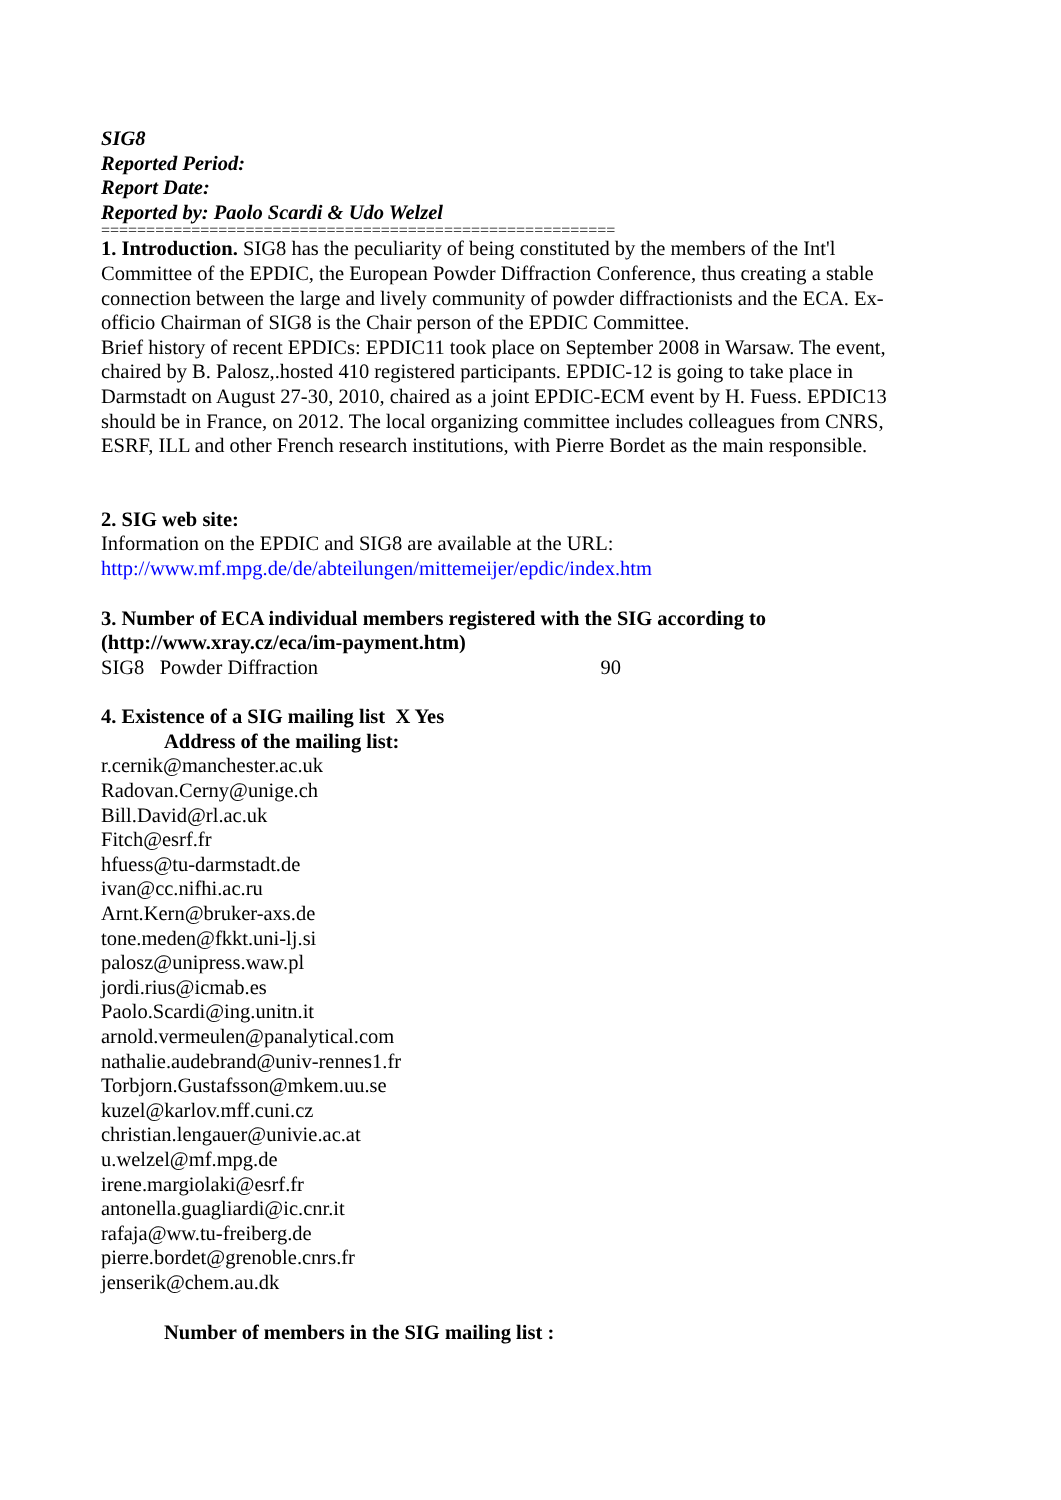SIG8
Reported Period:
Report Date:
Reported by: Paolo Scardi & Udo Welzel
=========================================================
1. Introduction. SIG8 has the peculiarity of being constituted by the members of the Int'l Committee of the EPDIC, the European Powder Diffraction Conference, thus creating a stable connection between the large and lively community of powder diffractionists and the ECA. Ex-officio Chairman of SIG8 is the Chair person of the EPDIC Committee.
Brief history of recent EPDICs: EPDIC11 took place on September 2008 in Warsaw. The event, chaired by B. Palosz,.hosted 410 registered participants. EPDIC-12 is going to take place in Darmstadt on August 27-30, 2010, chaired as a joint EPDIC-ECM event by H. Fuess. EPDIC13 should be in France, on 2012. The local organizing committee includes colleagues from CNRS, ESRF, ILL and other French research institutions, with Pierre Bordet as the main responsible.
2. SIG web site:
Information on the EPDIC and SIG8 are available at the URL:
http://www.mf.mpg.de/de/abteilungen/mittemeijer/epdic/index.htm
3. Number of ECA individual members registered with the SIG according to (http://www.xray.cz/eca/im-payment.htm)
SIG8 Powder Diffraction 90
4. Existence of a SIG mailing list X Yes
Address of the mailing list:
r.cernik@manchester.ac.uk
Radovan.Cerny@unige.ch
Bill.David@rl.ac.uk
Fitch@esrf.fr
hfuess@tu-darmstadt.de
ivan@cc.nifhi.ac.ru
Arnt.Kern@bruker-axs.de
tone.meden@fkkt.uni-lj.si
palosz@unipress.waw.pl
jordi.rius@icmab.es
Paolo.Scardi@ing.unitn.it
arnold.vermeulen@panalytical.com
nathalie.audebrand@univ-rennes1.fr
Torbjorn.Gustafsson@mkem.uu.se
kuzel@karlov.mff.cuni.cz
christian.lengauer@univie.ac.at
u.welzel@mf.mpg.de
irene.margiolaki@esrf.fr
antonella.guagliardi@ic.cnr.it
rafaja@ww.tu-freiberg.de
pierre.bordet@grenoble.cnrs.fr
jenserik@chem.au.dk
Number of members in the SIG mailing list :